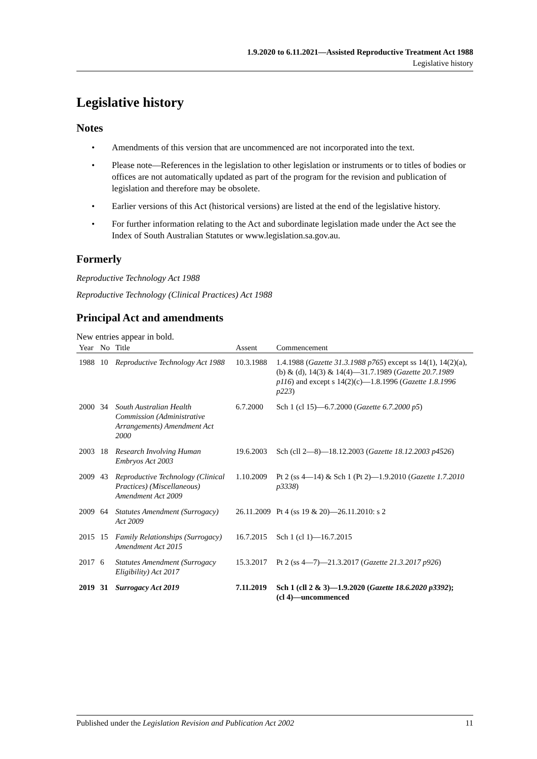1.9.2020 to 6.11.2021—Assisted Reproductive Treatment Act 1988
Legislative history
Legislative history
Notes
• Amendments of this version that are uncommenced are not incorporated into the text.
• Please note—References in the legislation to other legislation or instruments or to titles of bodies or offices are not automatically updated as part of the program for the revision and publication of legislation and therefore may be obsolete.
• Earlier versions of this Act (historical versions) are listed at the end of the legislative history.
• For further information relating to the Act and subordinate legislation made under the Act see the Index of South Australian Statutes or www.legislation.sa.gov.au.
Formerly
Reproductive Technology Act 1988
Reproductive Technology (Clinical Practices) Act 1988
Principal Act and amendments
New entries appear in bold.
| Year | No | Title | Assent | Commencement |
| --- | --- | --- | --- | --- |
| 1988 | 10 | Reproductive Technology Act 1988 | 10.3.1988 | 1.4.1988 ( Gazette 31.3.1988 p765 ) except ss 14(1), 14(2)(a), (b) & (d), 14(3) & 14(4)—31.7.1989 ( Gazette 20.7.1989 p116 ) and except s 14(2)(c)—1.8.1996 ( Gazette 1.8.1996 p223 ) |
| 2000 | 34 | South Australian Health Commission (Administrative Arrangements) Amendment Act 2000 | 6.7.2000 | Sch 1 (cl 15)—6.7.2000 ( Gazette 6.7.2000 p5 ) |
| 2003 | 18 | Research Involving Human Embryos Act 2003 | 19.6.2003 | Sch (cll 2—8)—18.12.2003 ( Gazette 18.12.2003 p4526 ) |
| 2009 | 43 | Reproductive Technology (Clinical Practices) (Miscellaneous) Amendment Act 2009 | 1.10.2009 | Pt 2 (ss 4—14) & Sch 1 (Pt 2)—1.9.2010 ( Gazette 1.7.2010 p3338 ) |
| 2009 | 64 | Statutes Amendment (Surrogacy) Act 2009 | 26.11.2009 | Pt 4 (ss 19 & 20)—26.11.2010: s 2 |
| 2015 | 15 | Family Relationships (Surrogacy) Amendment Act 2015 | 16.7.2015 | Sch 1 (cl 1)—16.7.2015 |
| 2017 | 6 | Statutes Amendment (Surrogacy Eligibility) Act 2017 | 15.3.2017 | Pt 2 (ss 4—7)—21.3.2017 ( Gazette 21.3.2017 p926 ) |
| 2019 | 31 | Surrogacy Act 2019 | 7.11.2019 | Sch 1 (cll 2 & 3)—1.9.2020 ( Gazette 18.6.2020 p3392 ); (cl 4)—uncommenced |
Published under the Legislation Revision and Publication Act 2002 11